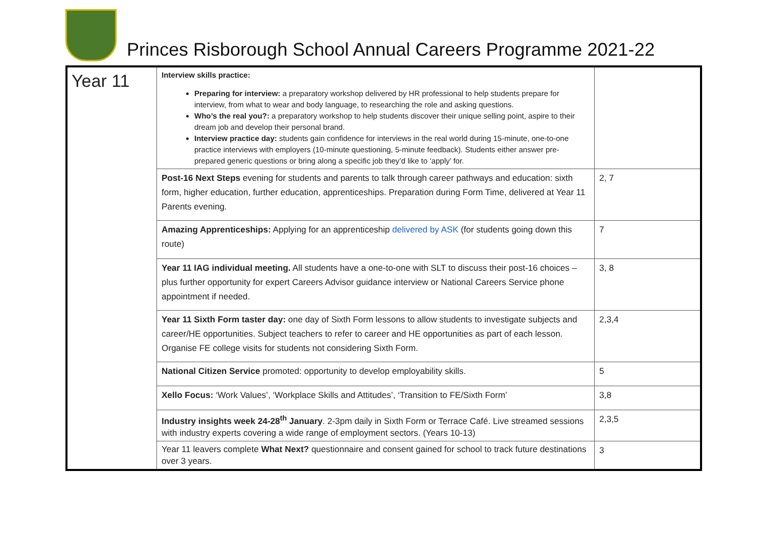Princes Risborough School Annual Careers Programme 2021-22
| Year 11 | Interview skills practice: Preparing for interview: a preparatory workshop delivered by HR professional to help students prepare for interview, from what to wear and body language, to researching the role and asking questions. Who’s the real you?: a preparatory workshop to help students discover their unique selling point, aspire to their dream job and develop their personal brand. Interview practice day: students gain confidence for interviews in the real world during 15-minute, one-to-one practice interviews with employers (10-minute questioning, 5-minute feedback). Students either answer pre-prepared generic questions or bring along a specific job they’d like to ‘apply’ for. | |
| | Post-16 Next Steps evening for students and parents to talk through career pathways and education: sixth form, higher education, further education, apprenticeships. Preparation during Form Time, delivered at Year 11 Parents evening. | 2, 7 |
| | Amazing Apprenticeships: Applying for an apprenticeship delivered by ASK (for students going down this route) | 7 |
| | Year 11 IAG individual meeting. All students have a one-to-one with SLT to discuss their post-16 choices – plus further opportunity for expert Careers Advisor guidance interview or National Careers Service phone appointment if needed. | 3, 8 |
| | Year 11 Sixth Form taster day: one day of Sixth Form lessons to allow students to investigate subjects and career/HE opportunities. Subject teachers to refer to career and HE opportunities as part of each lesson. Organise FE college visits for students not considering Sixth Form. | 2,3,4 |
| | National Citizen Service promoted: opportunity to develop employability skills. | 5 |
| | Xello Focus: ‘Work Values’, ‘Workplace Skills and Attitudes’, ‘Transition to FE/Sixth Form’ | 3,8 |
| | Industry insights week 24-28<sup>th</sup> January . 2-3pm daily in Sixth Form or Terrace Café. Live streamed sessions with industry experts covering a wide range of employment sectors. (Years 10-13) | 2,3,5 |
| | Year 11 leavers complete What Next? questionnaire and consent gained for school to track future destinations over 3 years. | 3 |